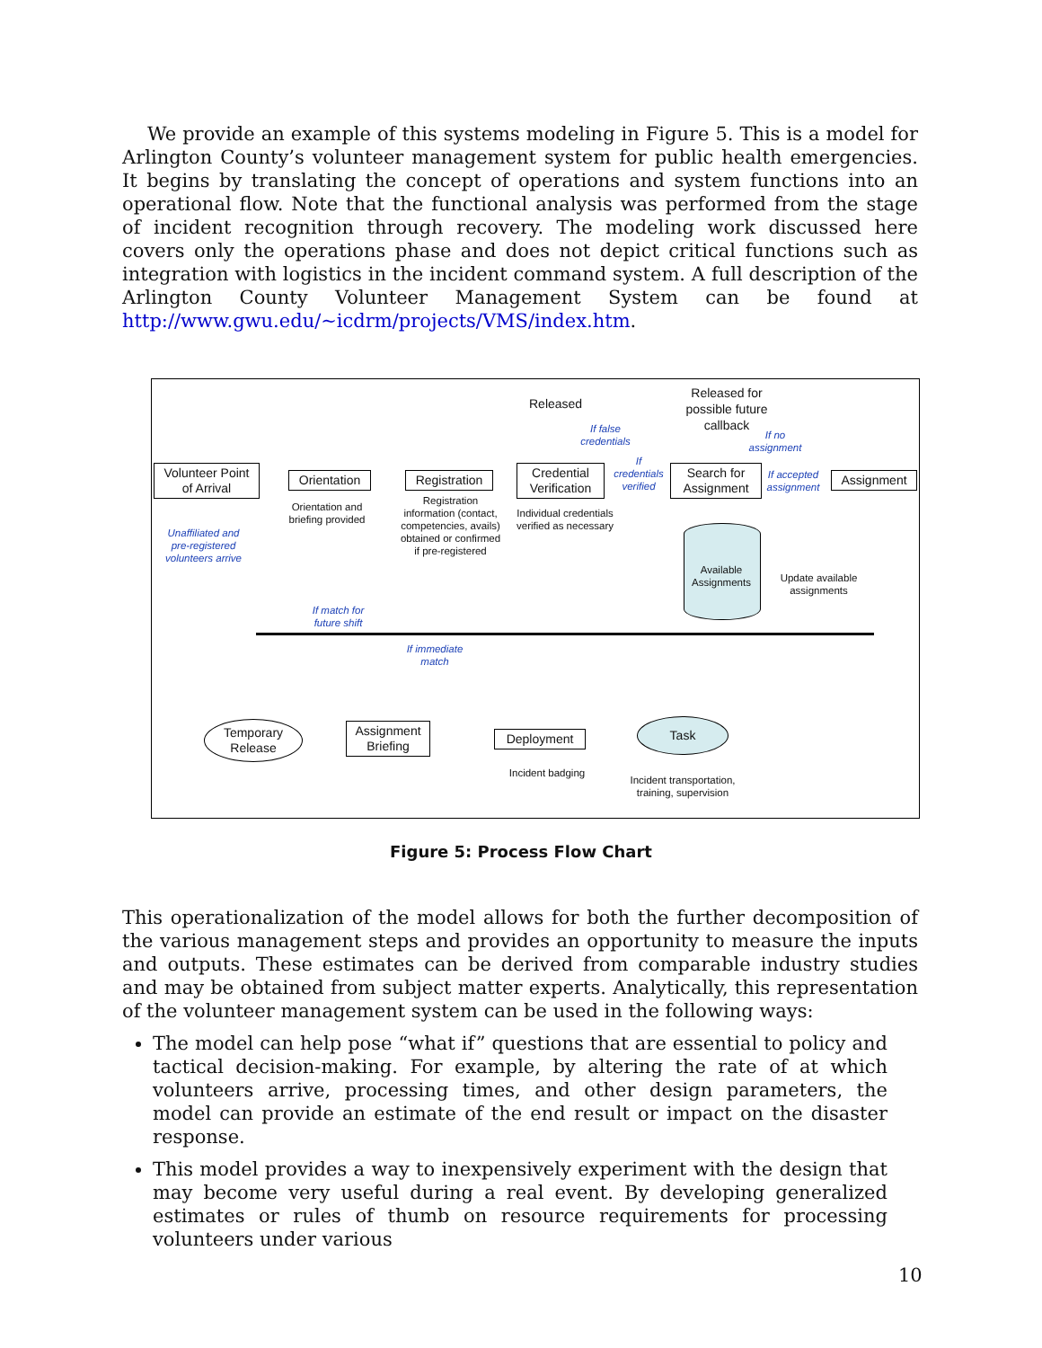We provide an example of this systems modeling in Figure 5. This is a model for Arlington County’s volunteer management system for public health emergencies. It begins by translating the concept of operations and system functions into an operational flow. Note that the functional analysis was performed from the stage of incident recognition through recovery. The modeling work discussed here covers only the operations phase and does not depict critical functions such as integration with logistics in the incident command system. A full description of the Arlington County Volunteer Management System can be found at http://www.gwu.edu/~icdrm/projects/VMS/index.htm.
Released
Released for possible future callback
If false credentials
If no assignment
Volunteer Point of Arrival
Orientation
Registration
Credential Verification
If credentials verified
Search for Assignment
If accepted assignment
Assignment
Unaffiliated and pre-registered volunteers arrive
Orientation and briefing provided
Registration information (contact, competencies, avails) obtained or confirmed if pre-registered
Individual credentials verified as necessary
Available Assignments
Update available assignments
If match for future shift
If immediate match
Temporary Release
Assignment Briefing
Deployment
Task
Incident badging
Incident transportation, training, supervision
Figure 5: Process Flow Chart
This operationalization of the model allows for both the further decomposition of the various management steps and provides an opportunity to measure the inputs and outputs. These estimates can be derived from comparable industry studies and may be obtained from subject matter experts. Analytically, this representation of the volunteer management system can be used in the following ways:
The model can help pose “what if” questions that are essential to policy and tactical decision-making. For example, by altering the rate of at which volunteers arrive, processing times, and other design parameters, the model can provide an estimate of the end result or impact on the disaster response.
This model provides a way to inexpensively experiment with the design that may become very useful during a real event. By developing generalized estimates or rules of thumb on resource requirements for processing volunteers under various
10